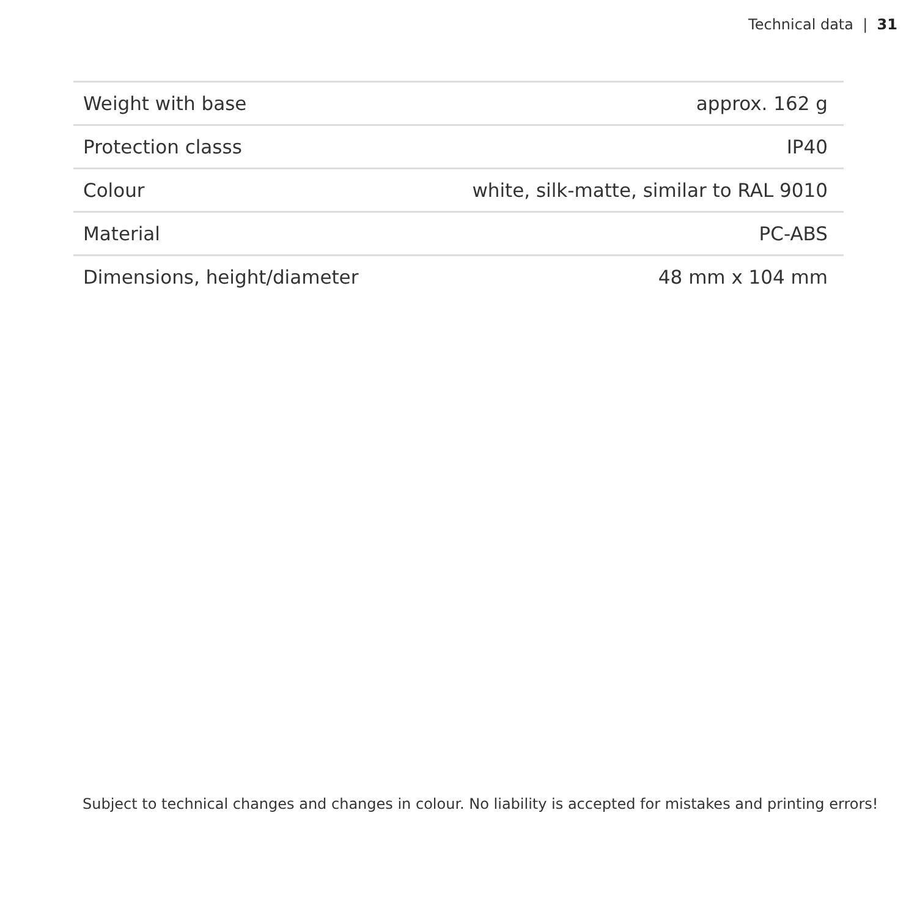Technical data | 31
| Weight with base | approx. 162 g |
| Protection classs | IP40 |
| Colour | white, silk-matte, similar to RAL 9010 |
| Material | PC-ABS |
| Dimensions, height/diameter | 48 mm x 104 mm |
Subject to technical changes and changes in colour. No liability is accepted for mistakes and printing errors!